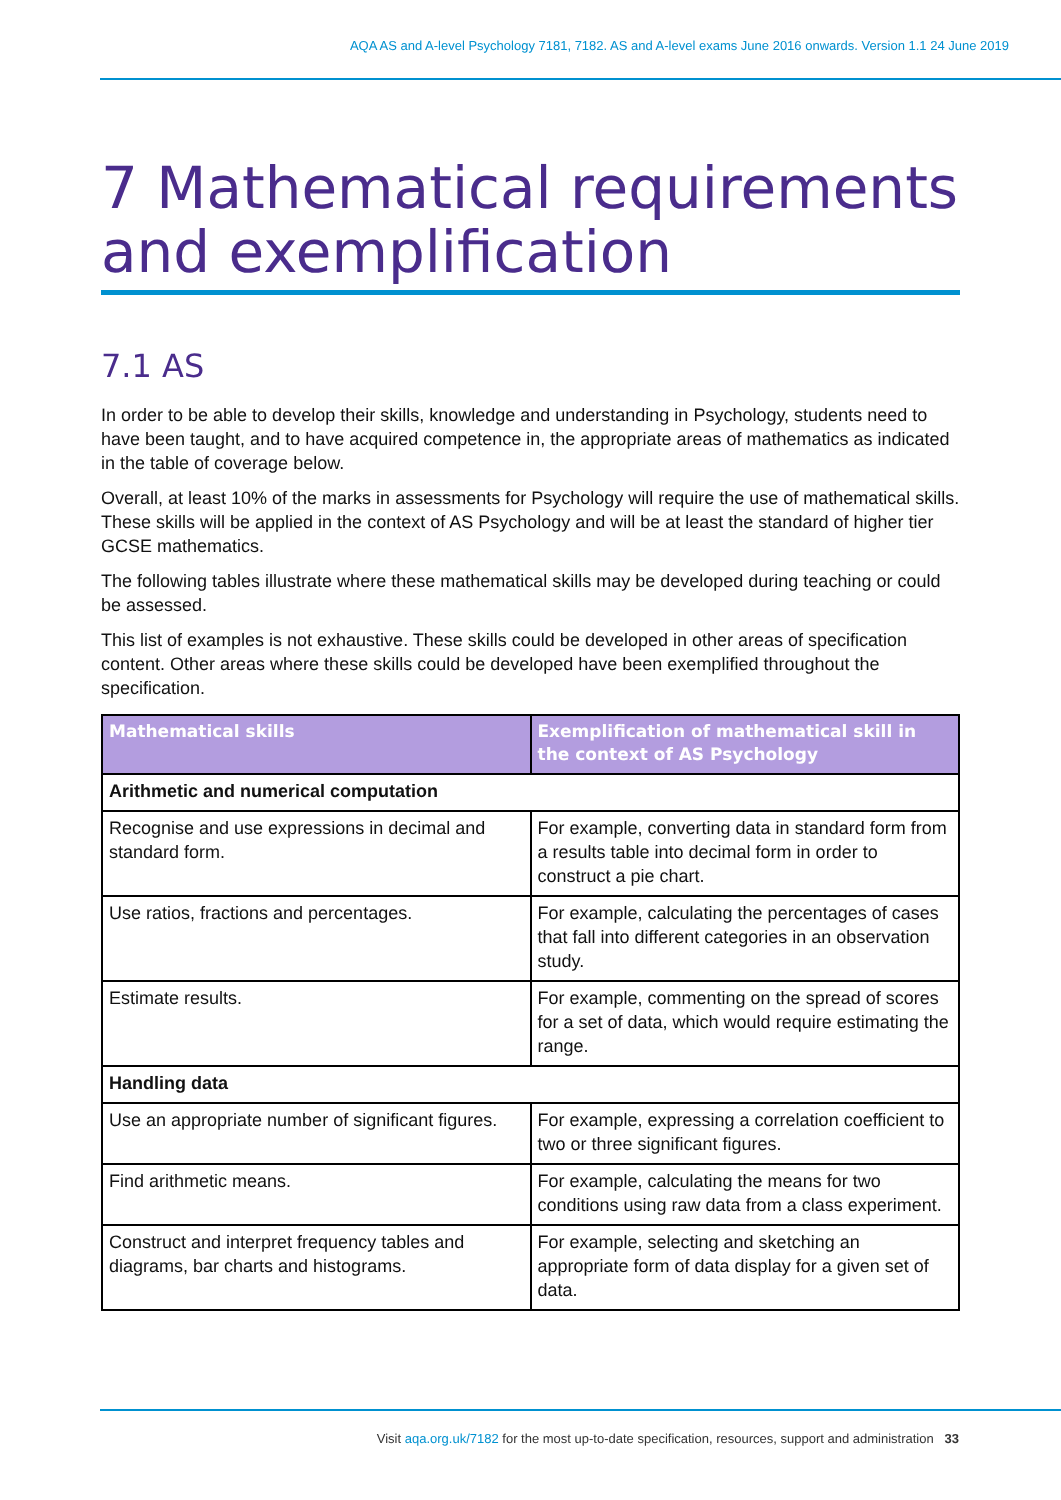AQA AS and A-level Psychology 7181, 7182. AS and A-level exams June 2016 onwards. Version 1.1 24 June 2019
7 Mathematical requirements and exemplification
7.1 AS
In order to be able to develop their skills, knowledge and understanding in Psychology, students need to have been taught, and to have acquired competence in, the appropriate areas of mathematics as indicated in the table of coverage below.
Overall, at least 10% of the marks in assessments for Psychology will require the use of mathematical skills. These skills will be applied in the context of AS Psychology and will be at least the standard of higher tier GCSE mathematics.
The following tables illustrate where these mathematical skills may be developed during teaching or could be assessed.
This list of examples is not exhaustive. These skills could be developed in other areas of specification content. Other areas where these skills could be developed have been exemplified throughout the specification.
| Mathematical skills | Exemplification of mathematical skill in the context of AS Psychology |
| --- | --- |
| Arithmetic and numerical computation | |
| Recognise and use expressions in decimal and standard form. | For example, converting data in standard form from a results table into decimal form in order to construct a pie chart. |
| Use ratios, fractions and percentages. | For example, calculating the percentages of cases that fall into different categories in an observation study. |
| Estimate results. | For example, commenting on the spread of scores for a set of data, which would require estimating the range. |
| Handling data | |
| Use an appropriate number of significant figures. | For example, expressing a correlation coefficient to two or three significant figures. |
| Find arithmetic means. | For example, calculating the means for two conditions using raw data from a class experiment. |
| Construct and interpret frequency tables and diagrams, bar charts and histograms. | For example, selecting and sketching an appropriate form of data display for a given set of data. |
Visit aqa.org.uk/7182 for the most up-to-date specification, resources, support and administration 33